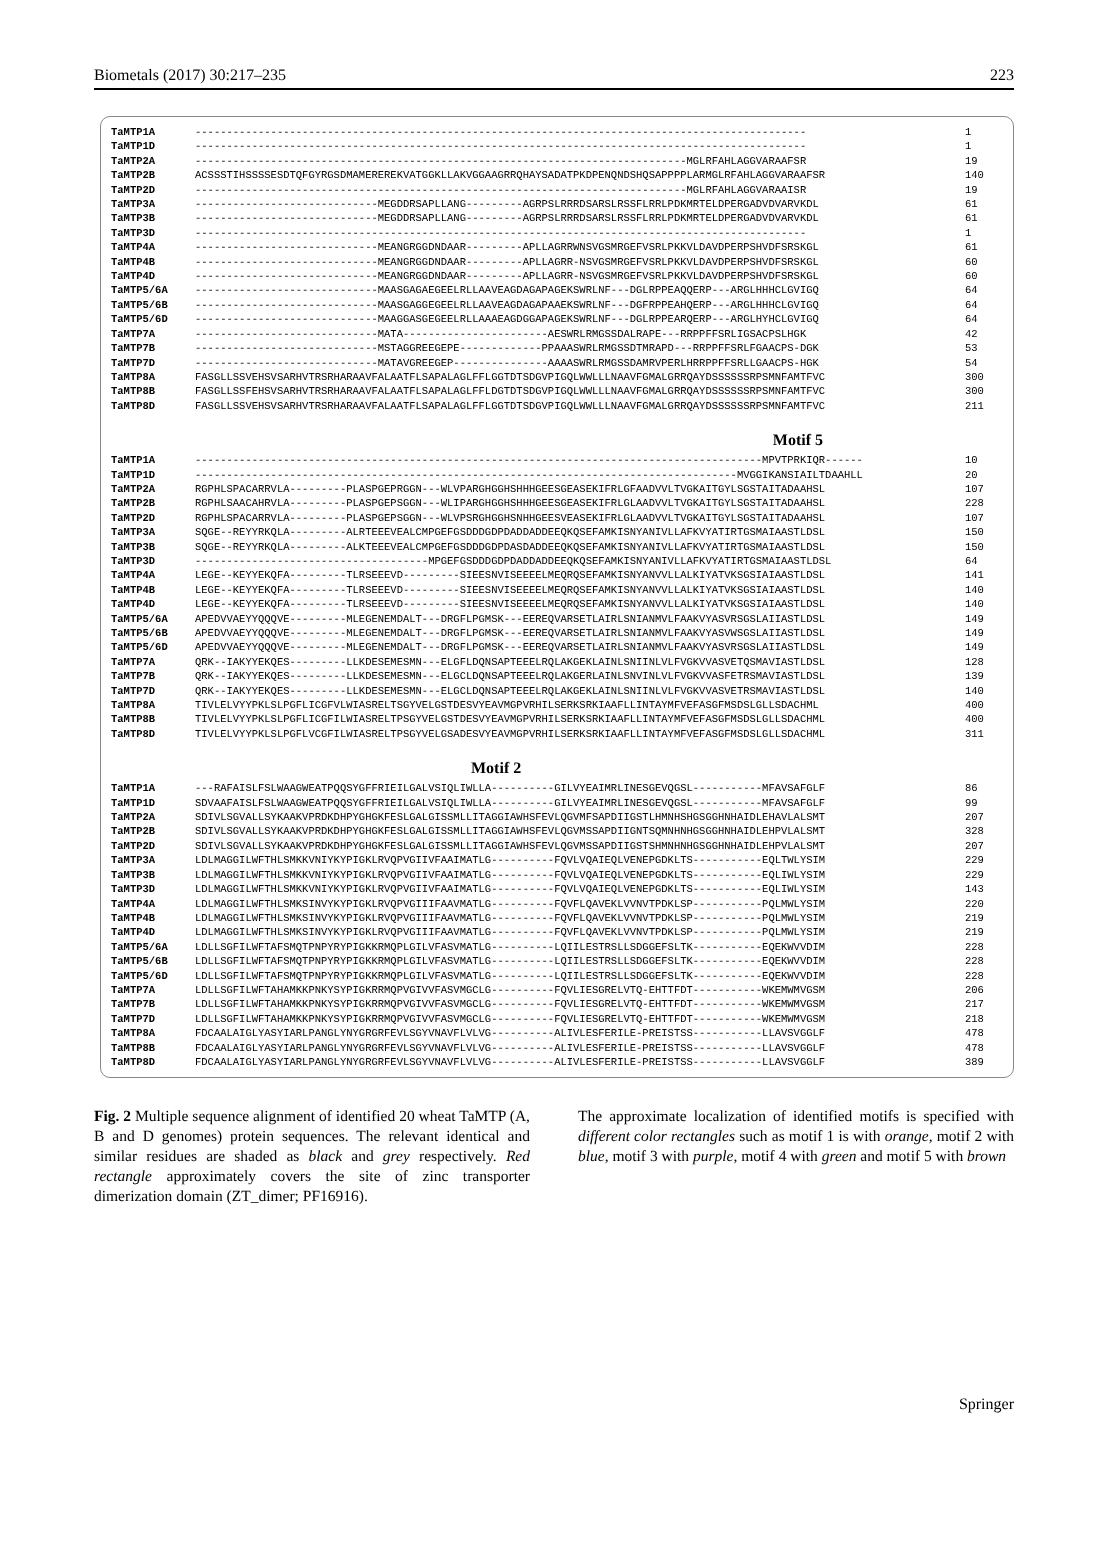Biometals (2017) 30:217–235 223
TaMTP1A ------------------------------------------------------------------------------------------------- 1
TaMTP1D ------------------------------------------------------------------------------------------------- 1
TaMTP2A ------------------------------------------------------------------------------MGLRFAHLAGGVARAAFSR 19
TaMTP2B ACSSSTIHSSSSESDTQFGYRGSDMAMEREREKVATGGKLLAKVGGAAGRRQHAYSADATPKDPENQNDSHQSAPPPPLARMGLRFAHLAGGVARAAFSR 140
TaMTP2D ------------------------------------------------------------------------------MGLRFAHLAGGVARAAISR 19
TaMTP3A -----------------------------MEGDDRSAPLLANG---------AGRPSLRRRDSARSLRSSFLRRLPDKMRTELDPERGADVDVARVKDL 61
TaMTP3B -----------------------------MEGDDRSAPLLANG---------AGRPSLRRRDSARSLRSSFLRRLPDKMRTELDPERGADVDVARVKDL 61
TaMTP3D ------------------------------------------------------------------------------------------------- 1
TaMTP4A -----------------------------MEANGRGGDNDAAR---------APLLAGRRWNSVGSMRGEFVSRLPKKVLDAVDPERPSHVDFSRSKGL 61
TaMTP4B -----------------------------MEANGRGGDNDAAR---------APLLAGRR-NSVGSMRGEFVSRLPKKVLDAVDPERPSHVDFSRSKGL 60
TaMTP4D -----------------------------MEANGRGGDNDAAR---------APLLAGRR-NSVGSMRGEFVSRLPKKVLDAVDPERPSHVDFSRSKGL 60
TaMTP5/6A -----------------------------MAASGAGAEGEELRLLAAVEAGDAGAPAGEKSWRLNF---DGLRPPEAQQERP---ARGLHHHCLGVIGQ 64
TaMTP5/6B -----------------------------MAASGAGGEGEELRLLAAVEAGDAGAPAAEKSWRLNF---DGFRPPEAHQERP---ARGLHHHCLGVIGQ 64
TaMTP5/6D -----------------------------MAAGGASGEGEELRLLAAAEAGDGGAPAGEKSWRLNF---DGLRPPEARQERP---ARGLHYHCLGVIGQ 64
TaMTP7A -----------------------------MATA-----------------------AESWRLRMGSSDALRAPE---RRPPFFSRLIGSACPSLHGK 42
TaMTP7B -----------------------------MSTAGGREEGEPE-------------PPAAASWRLRMGSSDTMRAPD---RRPPFFSRLFGAACPS-DGK 53
TaMTP7D -----------------------------MATAVGREEGEP---------------AAAASWRLRMGSSDAMRVPERLHRRPPFFSRLLGAACPS-HGK 54
TaMTP8A FASGLLSSVEHSVSARHVTRSRHARAAVFALAATFLSAPALAGLFFLGGTDTSDGVPIGQLWWLLLNAAVFGMALGRRQAYDSSSSSSRPSMNFAMTFVC 300
TaMTP8B FASGLLSSFEHSVSARHVTRSRHARAAVFALAATFLSAPALAGLFFLDGTDTSDGVPIGQLWWLLLNAAVFGMALGRRQAYDSSSSSSRPSMNFAMTFVC 300
TaMTP8D FASGLLSSVEHSVSARHVTRSRHARAAVFALAATFLSAPALAGLFFLGGTDTSDGVPIGQLWWLLLNAAVFGMALGRRQAYDSSSSSSRPSMNFAMTFVC 211
Motif 5
TaMTP1A ------------------------------------------------------------------------------------------MPVTPRKIQR------ 10
TaMTP1D --------------------------------------------------------------------------------------MVGGIKANSIAILTDAAHLL 20
TaMTP2A RGPHLSPACARRVLA---------PLASPGEPRGGN---WLVPARGHGGHSHHHGEESGEASEKIFRLGFAADVVLTVGKAITGYLSGSTAITADAAHSL 107
TaMTP2B RGPHLSAACAHRVLA---------PLASPGEPSGGN---WLIPARGHGGHSHHHGEESGEASEKIFRLGLAADVVLTVGKAITGYLSGSTAITADAAHSL 228
TaMTP2D RGPHLSPACARRVLA---------PLASPGEPSGGN---WLVPSRGHGGHSNHHGEESVEASEKIFRLGLAADVVLTVGKAITGYLSGSTAITADAAHSL 107
TaMTP3A SQGE--REYYRKQLA---------ALRTEEEVEALCMPGEFGSDDDGDPDADDADDEEQKQSEFAMKISNYANIVLLAFKVYATIRTGSMAIAASTLDSL 150
TaMTP3B SQGE--REYYRKQLA---------ALKTEEEVEALCMPGEFGSDDDGDPDASDADDEEQKQSEFAMKISNYANIVLLAFKVYATIRTGSMAIAASTLDSL 150
TaMTP3D -------------------------------------MPGEFGSDDDGDPDADDADDEEQKQSEFAMKISNYANIVLLAFKVYATIRTGSMAIAASTLDSL 64
TaMTP4A LEGE--KEYYEKQFA---------TLRSEEEVD---------SIEESNVISEEEELMEQRQSEFAMKISNYANVVLLALKIYATVKSGSIAIAASTLDSL 141
TaMTP4B LEGE--KEYYEKQFA---------TLRSEEEVD---------SIEESNVISEEEELMEQRQSEFAMKISNYANVVLLALKIYATVKSGSIAIAASTLDSL 140
TaMTP4D LEGE--KEYYEKQFA---------TLRSEEEVD---------SIEESNVISEEEELMEQRQSEFAMKISNYANVVLLALKIYATVKSGSIAIAASTLDSL 140
TaMTP5/6A APEDVVAEYYQQQVE---------MLEGENEMDALT---DRGFLPGMSK---EEREQVARSETLAIRLSNIANMVLFAAKVYASVRSGSLAIIASTLDSL 149
TaMTP5/6B APEDVVAEYYQQQVE---------MLEGENEMDALT---DRGFLPGMSK---EEREQVARSETLAIRLSNIANMVLFAAKVYASVWSGSLAIIASTLDSL 149
TaMTP5/6D APEDVVAEYYQQQVE---------MLEGENEMDALT---DRGFLPGMSK---EEREQVARSETLAIRLSNIANMVLFAAKVYASVRSGSLAIIASTLDSL 149
TaMTP7A QRK--IAKYYEKQES---------LLKDESEMESMN---ELGFLDQNSAPTEEELRQLAKGEKLAINLSNIINLVLFVGKVVASVETQSMAVIASTLDSL 128
TaMTP7B QRK--IAKYYEKQES---------LLKDESEMESMN---ELGCLDQNSAPTEEELRQLAKGERLAINLSNVINLVLFVGKVVASFETRSMAVIASTLDSL 139
TaMTP7D QRK--IAKYYEKQES---------LLKDESEMESMN---ELGCLDQNSAPTEEELRQLAKGEKLAINLSNIINLVLFVGKVVASVETRSMAVIASTLDSL 140
TaMTP8A TIVLELVYYPKLSLPGFLICGFVLWIASRELTSGYVELGSTDESVYEAVMGPVRHILSERKSRKIAAFLLINTAYMFVEFASGFMSDSLGLLSDACHML 400
TaMTP8B TIVLELVYYPKLSLPGFLICGFILWIASRELTPSGYVELGSTDESVYEAVMGPVRHILSERKSRKIAAFLLINTAYMFVEFASGFMSDSLGLLSDACHML 400
TaMTP8D TIVLELVYYPKLSLPGFLVCGFILWIASRELTPSGYVELGSADESVYEAVMGPVRHILSERKSRKIAAFLLINTAYMFVEFASGFMSDSLGLLSDACHML 311
Motif 2
TaMTP1A ---RAFAISLFSLWAAGWEATPQQSYGFFRIEILGALVSIQLIWLLA----------GILVYEAIMRLINESGEVQGSL-----------MFAVSAFGLF 86
TaMTP1D SDVAAFAISLFSLWAAGWEATPQQSYGFFRIEILGALVSIQLIWLLA----------GILVYEAIMRLINESGEVQGSL-----------MFAVSAFGLF 99
TaMTP2A SDIVLSGVALLSYKAAKVPRDKDHPYGHGKFESLGALGISSMLLITAGGIAWHSFEVLQGVMFSAPDIIGSTLHMNHSHGSGGHNHAIDLEHAVLALSMT 207
TaMTP2B SDIVLSGVALLSYKAAKVPRDKDHPYGHGKFESLGALGISSMLLITAGGIAWHSFEVLQGVMSSAPDIIGNTSQMNHNHGSGGHNHAIDLEHPVLALSMT 328
TaMTP2D SDIVLSGVALLSYKAAKVPRDKDHPYGHGKFESLGALGISSMLLITAGGIAWHSFEVLQGVMSSAPDIIGSTSHMNHNHGSGGHNHAIDLEHPVLALSMT 207
TaMTP3A LDLMAGGILWFTHLSMKKVNIYKYPIGKLRVQPVGIIVFAAIMATLG----------FQVLVQAIEQLVENEPGDKLTS-----------EQLTWLYSIM 229
TaMTP3B LDLMAGGILWFTHLSMKKVNIYKYPIGKLRVQPVGIIVFAAIMATLG----------FQVLVQAIEQLVENEPGDKLTS-----------EQLIWLYSIM 229
TaMTP3D LDLMAGGILWFTHLSMKKVNIYKYPIGKLRVQPVGIIVFAAIMATLG----------FQVLVQAIEQLVENEPGDKLTS-----------EQLIWLYSIM 143
TaMTP4A LDLMAGGILWFTHLSMKSINVYKYPIGKLRVQPVGIIIFAAVMATLG----------FQVFLQAVEKLVVNVTPDKLSP-----------PQLMWLYSIM 220
TaMTP4B LDLMAGGILWFTHLSMKSINVYKYPIGKLRVQPVGIIIFAAVMATLG----------FQVFLQAVEKLVVNVTPDKLSP-----------PQLMWLYSIM 219
TaMTP4D LDLMAGGILWFTHLSMKSINVYKYPIGKLRVQPVGIIIFAAVMATLG----------FQVFLQAVEKLVVNVTPDKLSP-----------PQLMWLYSIM 219
TaMTP5/6A LDLLSGFILWFTAFSMQTPNPYRYPIGKKRMQPLGILVFASVMATLG----------LQIILESTRSLLSDGGEFSLTK-----------EQEKWVVDIM 228
TaMTP5/6B LDLLSGFILWFTAFSMQTPNPYRYPIGKKRMQPLGILVFASVMATLG----------LQIILESTRSLLSDGGEFSLTK-----------EQEKWVVDIM 228
TaMTP5/6D LDLLSGFILWFTAFSMQTPNPYRYPIGKKRMQPLGILVFASVMATLG----------LQIILESTRSLLSDGGEFSLTK-----------EQEKWVVDIM 228
TaMTP7A LDLLSGFILWFTAHAMKKPNKYSYPIGKRRMQPVGIVVFASVMGCLG----------FQVLIESGRELVTQ-EHTTFDT-----------WKEMWMVGSM 206
TaMTP7B LDLLSGFILWFTAHAMKKPNKYSYPIGKRRMQPVGIVVFASVMGCLG----------FQVLIESGRELVTQ-EHTTFDT-----------WKEMWMVGSM 217
TaMTP7D LDLLSGFILWFTAHAMKKPNKYSYPIGKRRMQPVGIVVFASVMGCLG----------FQVLIESGRELVTQ-EHTTFDT-----------WKEMWMVGSM 218
TaMTP8A FDCAALAIGLYASYIARLPANGLYNYGRGRFEVLSGYVNAVFLVLVG----------ALIVLESFERILE-PREISTSS-----------LLAVSVGGLF 478
TaMTP8B FDCAALAIGLYASYIARLPANGLYNYGRGRFEVLSGYVNAVFLVLVG----------ALIVLESFERILE-PREISTSS-----------LLAVSVGGLF 478
TaMTP8D FDCAALAIGLYASYIARLPANGLYNYGRGRFEVLSGYVNAVFLVLVG----------ALIVLESFERILE-PREISTSS-----------LLAVSVGGLF 389
Fig. 2 Multiple sequence alignment of identified 20 wheat TaMTP (A, B and D genomes) protein sequences. The relevant identical and similar residues are shaded as black and grey respectively. Red rectangle approximately covers the site of zinc transporter dimerization domain (ZT_dimer; PF16916).
The approximate localization of identified motifs is specified with different color rectangles such as motif 1 is with orange, motif 2 with blue, motif 3 with purple, motif 4 with green and motif 5 with brown
Springer